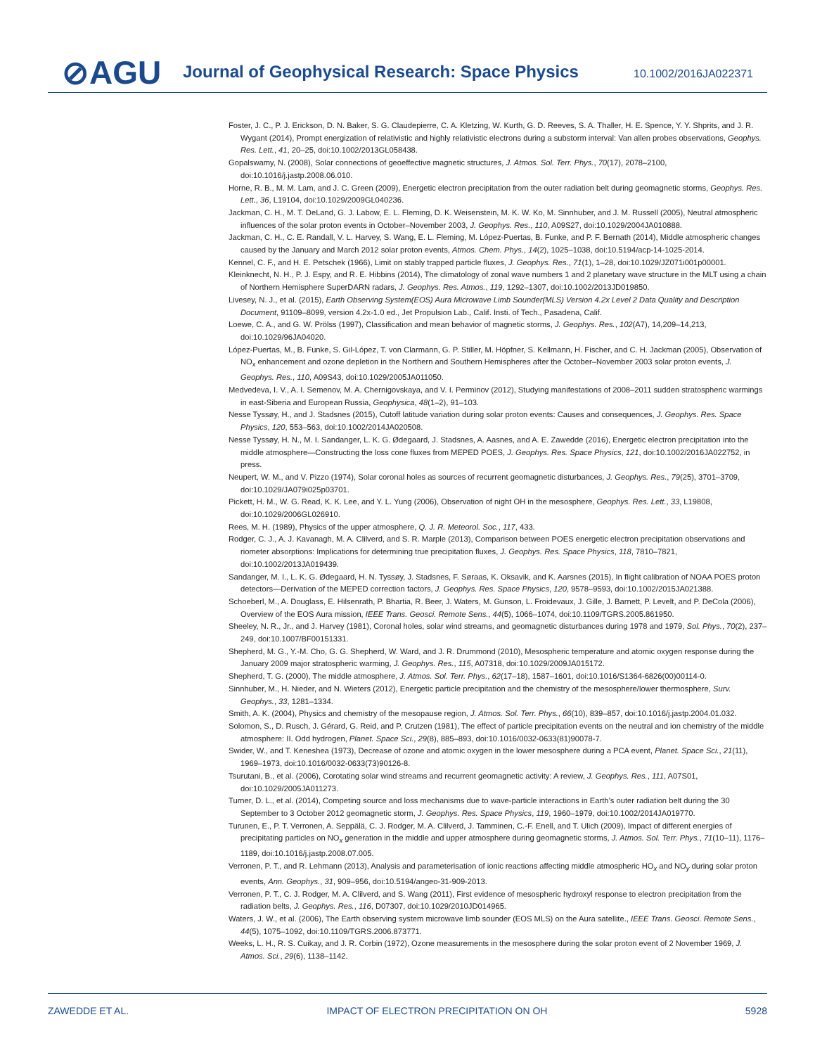⊘AGU
Journal of Geophysical Research: Space Physics
10.1002/2016JA022371
Foster, J. C., P. J. Erickson, D. N. Baker, S. G. Claudepierre, C. A. Kletzing, W. Kurth, G. D. Reeves, S. A. Thaller, H. E. Spence, Y. Y. Shprits, and J. R. Wygant (2014), Prompt energization of relativistic and highly relativistic electrons during a substorm interval: Van allen probes observations, Geophys. Res. Lett., 41, 20–25, doi:10.1002/2013GL058438.
Gopalswamy, N. (2008), Solar connections of geoeffective magnetic structures, J. Atmos. Sol. Terr. Phys., 70(17), 2078–2100, doi:10.1016/j.jastp.2008.06.010.
Horne, R. B., M. M. Lam, and J. C. Green (2009), Energetic electron precipitation from the outer radiation belt during geomagnetic storms, Geophys. Res. Lett., 36, L19104, doi:10.1029/2009GL040236.
Jackman, C. H., M. T. DeLand, G. J. Labow, E. L. Fleming, D. K. Weisenstein, M. K. W. Ko, M. Sinnhuber, and J. M. Russell (2005), Neutral atmospheric influences of the solar proton events in October–November 2003, J. Geophys. Res., 110, A09S27, doi:10.1029/2004JA010888.
Jackman, C. H., C. E. Randall, V. L. Harvey, S. Wang, E. L. Fleming, M. López-Puertas, B. Funke, and P. F. Bernath (2014), Middle atmospheric changes caused by the January and March 2012 solar proton events, Atmos. Chem. Phys., 14(2), 1025–1038, doi:10.5194/acp-14-1025-2014.
Kennel, C. F., and H. E. Petschek (1966), Limit on stably trapped particle fluxes, J. Geophys. Res., 71(1), 1–28, doi:10.1029/JZ071i001p00001.
Kleinknecht, N. H., P. J. Espy, and R. E. Hibbins (2014), The climatology of zonal wave numbers 1 and 2 planetary wave structure in the MLT using a chain of Northern Hemisphere SuperDARN radars, J. Geophys. Res. Atmos., 119, 1292–1307, doi:10.1002/2013JD019850.
Livesey, N. J., et al. (2015), Earth Observing System(EOS) Aura Microwave Limb Sounder(MLS) Version 4.2x Level 2 Data Quality and Description Document, 91109–8099, version 4.2x-1.0 ed., Jet Propulsion Lab., Calif. Insti. of Tech., Pasadena, Calif.
Loewe, C. A., and G. W. Prölss (1997), Classification and mean behavior of magnetic storms, J. Geophys. Res., 102(A7), 14,209–14,213, doi:10.1029/96JA04020.
López-Puertas, M., B. Funke, S. Gil-López, T. von Clarmann, G. P. Stiller, M. Höpfner, S. Kellmann, H. Fischer, and C. H. Jackman (2005), Observation of NO<sub>x</sub> enhancement and ozone depletion in the Northern and Southern Hemispheres after the October–November 2003 solar proton events, J. Geophys. Res., 110, A09S43, doi:10.1029/2005JA011050.
Medvedeva, I. V., A. I. Semenov, M. A. Chernigovskaya, and V. I. Perminov (2012), Studying manifestations of 2008–2011 sudden stratospheric warmings in east-Siberia and European Russia, Geophysica, 48(1–2), 91–103.
Nesse Tyssøy, H., and J. Stadsnes (2015), Cutoff latitude variation during solar proton events: Causes and consequences, J. Geophys. Res. Space Physics, 120, 553–563, doi:10.1002/2014JA020508.
Nesse Tyssøy, H. N., M. I. Sandanger, L. K. G. Ødegaard, J. Stadsnes, A. Aasnes, and A. E. Zawedde (2016), Energetic electron precipitation into the middle atmosphere—Constructing the loss cone fluxes from MEPED POES, J. Geophys. Res. Space Physics, 121, doi:10.1002/2016JA022752, in press.
Neupert, W. M., and V. Pizzo (1974), Solar coronal holes as sources of recurrent geomagnetic disturbances, J. Geophys. Res., 79(25), 3701–3709, doi:10.1029/JA079i025p03701.
Pickett, H. M., W. G. Read, K. K. Lee, and Y. L. Yung (2006), Observation of night OH in the mesosphere, Geophys. Res. Lett., 33, L19808, doi:10.1029/2006GL026910.
Rees, M. H. (1989), Physics of the upper atmosphere, Q. J. R. Meteorol. Soc., 117, 433.
Rodger, C. J., A. J. Kavanagh, M. A. Clilverd, and S. R. Marple (2013), Comparison between POES energetic electron precipitation observations and riometer absorptions: Implications for determining true precipitation fluxes, J. Geophys. Res. Space Physics, 118, 7810–7821, doi:10.1002/2013JA019439.
Sandanger, M. I., L. K. G. Ødegaard, H. N. Tyssøy, J. Stadsnes, F. Søraas, K. Oksavik, and K. Aarsnes (2015), In flight calibration of NOAA POES proton detectors—Derivation of the MEPED correction factors, J. Geophys. Res. Space Physics, 120, 9578–9593, doi:10.1002/2015JA021388.
Schoeberl, M., A. Douglass, E. Hilsenrath, P. Bhartia, R. Beer, J. Waters, M. Gunson, L. Froidevaux, J. Gille, J. Barnett, P. Levelt, and P. DeCola (2006), Overview of the EOS Aura mission, IEEE Trans. Geosci. Remote Sens., 44(5), 1066–1074, doi:10.1109/TGRS.2005.861950.
Sheeley, N. R., Jr., and J. Harvey (1981), Coronal holes, solar wind streams, and geomagnetic disturbances during 1978 and 1979, Sol. Phys., 70(2), 237–249, doi:10.1007/BF00151331.
Shepherd, M. G., Y.-M. Cho, G. G. Shepherd, W. Ward, and J. R. Drummond (2010), Mesospheric temperature and atomic oxygen response during the January 2009 major stratospheric warming, J. Geophys. Res., 115, A07318, doi:10.1029/2009JA015172.
Shepherd, T. G. (2000), The middle atmosphere, J. Atmos. Sol. Terr. Phys., 62(17–18), 1587–1601, doi:10.1016/S1364-6826(00)00114-0.
Sinnhuber, M., H. Nieder, and N. Wieters (2012), Energetic particle precipitation and the chemistry of the mesosphere/lower thermosphere, Surv. Geophys., 33, 1281–1334.
Smith, A. K. (2004), Physics and chemistry of the mesopause region, J. Atmos. Sol. Terr. Phys., 66(10), 839–857, doi:10.1016/j.jastp.2004.01.032.
Solomon, S., D. Rusch, J. Gérard, G. Reid, and P. Crutzen (1981), The effect of particle precipitation events on the neutral and ion chemistry of the middle atmosphere: II. Odd hydrogen, Planet. Space Sci., 29(8), 885–893, doi:10.1016/0032-0633(81)90078-7.
Swider, W., and T. Keneshea (1973), Decrease of ozone and atomic oxygen in the lower mesosphere during a PCA event, Planet. Space Sci., 21(11), 1969–1973, doi:10.1016/0032-0633(73)90126-8.
Tsurutani, B., et al. (2006), Corotating solar wind streams and recurrent geomagnetic activity: A review, J. Geophys. Res., 111, A07S01, doi:10.1029/2005JA011273.
Turner, D. L., et al. (2014), Competing source and loss mechanisms due to wave-particle interactions in Earth’s outer radiation belt during the 30 September to 3 October 2012 geomagnetic storm, J. Geophys. Res. Space Physics, 119, 1960–1979, doi:10.1002/2014JA019770.
Turunen, E., P. T. Verronen, A. Seppälä, C. J. Rodger, M. A. Clilverd, J. Tamminen, C.-F. Enell, and T. Ulich (2009), Impact of different energies of precipitating particles on NO<sub>x</sub> generation in the middle and upper atmosphere during geomagnetic storms, J. Atmos. Sol. Terr. Phys., 71(10–11), 1176–1189, doi:10.1016/j.jastp.2008.07.005.
Verronen, P. T., and R. Lehmann (2013), Analysis and parameterisation of ionic reactions affecting middle atmospheric HO<sub>x</sub> and NO<sub>y</sub> during solar proton events, Ann. Geophys., 31, 909–956, doi:10.5194/angeo-31-909-2013.
Verronen, P. T., C. J. Rodger, M. A. Clilverd, and S. Wang (2011), First evidence of mesospheric hydroxyl response to electron precipitation from the radiation belts, J. Geophys. Res., 116, D07307, doi:10.1029/2010JD014965.
Waters, J. W., et al. (2006), The Earth observing system microwave limb sounder (EOS MLS) on the Aura satellite., IEEE Trans. Geosci. Remote Sens., 44(5), 1075–1092, doi:10.1109/TGRS.2006.873771.
Weeks, L. H., R. S. Cuikay, and J. R. Corbin (1972), Ozone measurements in the mesosphere during the solar proton event of 2 November 1969, J. Atmos. Sci., 29(6), 1138–1142.
ZAWEDDE ET AL. IMPACT OF ELECTRON PRECIPITATION ON OH 5928